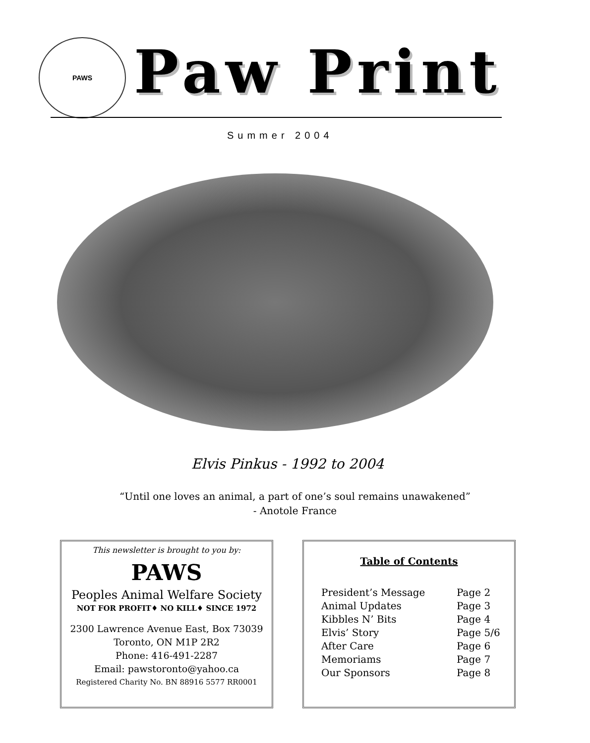PAWS Paw Print
Summer 2004
Elvis Pinkus - 1992 to 2004
“Until one loves an animal, a part of one’s soul remains unawakened”
- Anotole France
This newsletter is brought to you by:
PAWS
Peoples Animal Welfare Society
NOT FOR PROFIT♦ NO KILL♦ SINCE 1972
2300 Lawrence Avenue East, Box 73039
Toronto, ON M1P 2R2
Phone: 416-491-2287
Email: pawstoronto@yahoo.ca
Registered Charity No. BN 88916 5577 RR0001
Table of Contents
| President’s Message | Page 2 |
| Animal Updates | Page 3 |
| Kibbles N’ Bits | Page 4 |
| Elvis’ Story | Page 5/6 |
| After Care | Page 6 |
| Memoriams | Page 7 |
| Our Sponsors | Page 8 |